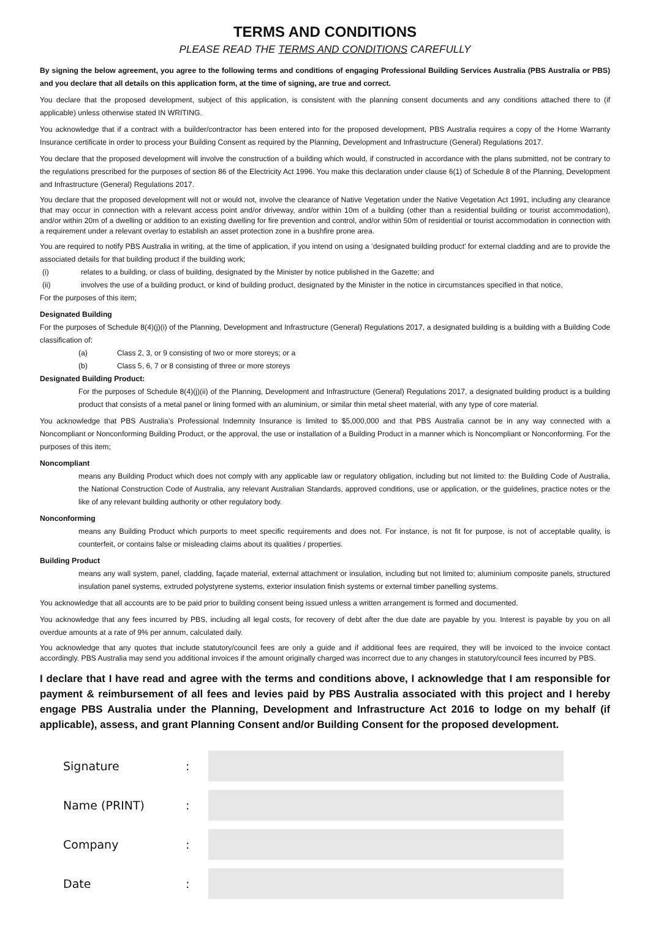TERMS AND CONDITIONS
PLEASE READ THE TERMS AND CONDITIONS CAREFULLY
By signing the below agreement, you agree to the following terms and conditions of engaging Professional Building Services Australia (PBS Australia or PBS) and you declare that all details on this application form, at the time of signing, are true and correct.
You declare that the proposed development, subject of this application, is consistent with the planning consent documents and any conditions attached there to (if applicable) unless otherwise stated IN WRITING.
You acknowledge that if a contract with a builder/contractor has been entered into for the proposed development, PBS Australia requires a copy of the Home Warranty Insurance certificate in order to process your Building Consent as required by the Planning, Development and Infrastructure (General) Regulations 2017.
You declare that the proposed development will involve the construction of a building which would, if constructed in accordance with the plans submitted, not be contrary to the regulations prescribed for the purposes of section 86 of the Electricity Act 1996. You make this declaration under clause 6(1) of Schedule 8 of the Planning, Development and Infrastructure (General) Regulations 2017.
You declare that the proposed development will not or would not, involve the clearance of Native Vegetation under the Native Vegetation Act 1991, including any clearance that may occur in connection with a relevant access point and/or driveway, and/or within 10m of a building (other than a residential building or tourist accommodation), and/or within 20m of a dwelling or addition to an existing dwelling for fire prevention and control, and/or within 50m of residential or tourist accommodation in connection with a requirement under a relevant overlay to establish an asset protection zone in a bushfire prone area.
You are required to notify PBS Australia in writing, at the time of application, if you intend on using a ‘designated building product’ for external cladding and are to provide the associated details for that building product if the building work;
(i) relates to a building, or class of building, designated by the Minister by notice published in the Gazette; and
(ii) involves the use of a building product, or kind of building product, designated by the Minister in the notice in circumstances specified in that notice,
For the purposes of this item;
Designated Building
For the purposes of Schedule 8(4)(j)(i) of the Planning, Development and Infrastructure (General) Regulations 2017, a designated building is a building with a Building Code classification of:
(a) Class 2, 3, or 9 consisting of two or more storeys; or a
(b) Class 5, 6, 7 or 8 consisting of three or more storeys
Designated Building Product:
For the purposes of Schedule 8(4)(j)(ii) of the Planning, Development and Infrastructure (General) Regulations 2017, a designated building product is a building product that consists of a metal panel or lining formed with an aluminium, or similar thin metal sheet material, with any type of core material.
You acknowledge that PBS Australia’s Professional Indemnity Insurance is limited to $5,000,000 and that PBS Australia cannot be in any way connected with a Noncompliant or Nonconforming Building Product, or the approval, the use or installation of a Building Product in a manner which is Noncompliant or Nonconforming. For the purposes of this item;
Noncompliant
means any Building Product which does not comply with any applicable law or regulatory obligation, including but not limited to: the Building Code of Australia, the National Construction Code of Australia, any relevant Australian Standards, approved conditions, use or application, or the guidelines, practice notes or the like of any relevant building authority or other regulatory body.
Nonconforming
means any Building Product which purports to meet specific requirements and does not. For instance, is not fit for purpose, is not of acceptable quality, is counterfeit, or contains false or misleading claims about its qualities / properties.
Building Product
means any wall system, panel, cladding, façade material, external attachment or insulation, including but not limited to; aluminium composite panels, structured insulation panel systems, extruded polystyrene systems, exterior insulation finish systems or external timber panelling systems.
You acknowledge that all accounts are to be paid prior to building consent being issued unless a written arrangement is formed and documented.
You acknowledge that any fees incurred by PBS, including all legal costs, for recovery of debt after the due date are payable by you. Interest is payable by you on all overdue amounts at a rate of 9% per annum, calculated daily.
You acknowledge that any quotes that include statutory/council fees are only a guide and if additional fees are required, they will be invoiced to the invoice contact accordingly. PBS Australia may send you additional invoices if the amount originally charged was incorrect due to any changes in statutory/council fees incurred by PBS.
I declare that I have read and agree with the terms and conditions above, I acknowledge that I am responsible for payment & reimbursement of all fees and levies paid by PBS Australia associated with this project and I hereby engage PBS Australia under the Planning, Development and Infrastructure Act 2016 to lodge on my behalf (if applicable), assess, and grant Planning Consent and/or Building Consent for the proposed development.
Signature:
Name (PRINT):
Company:
Date: